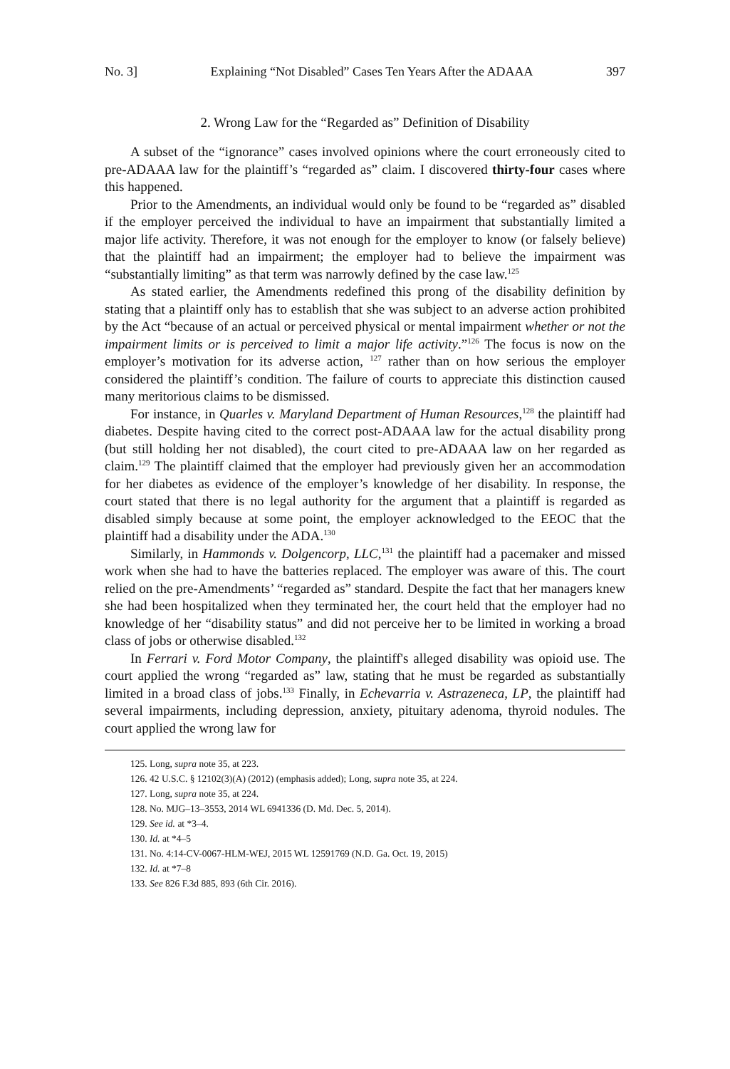No. 3] Explaining “Not Disabled” Cases Ten Years After the ADAAA 397
2. Wrong Law for the “Regarded as” Definition of Disability
A subset of the “ignorance” cases involved opinions where the court erroneously cited to pre-ADAAA law for the plaintiff’s “regarded as” claim. I discovered thirty-four cases where this happened.
Prior to the Amendments, an individual would only be found to be “regarded as” disabled if the employer perceived the individual to have an impairment that substantially limited a major life activity. Therefore, it was not enough for the employer to know (or falsely believe) that the plaintiff had an impairment; the employer had to believe the impairment was “substantially limiting” as that term was narrowly defined by the case law.<sup>125</sup>
As stated earlier, the Amendments redefined this prong of the disability definition by stating that a plaintiff only has to establish that she was subject to an adverse action prohibited by the Act “because of an actual or perceived physical or mental impairment whether or not the impairment limits or is perceived to limit a major life activity.”<sup>126</sup> The focus is now on the employer’s motivation for its adverse action, <sup>127</sup> rather than on how serious the employer considered the plaintiff’s condition. The failure of courts to appreciate this distinction caused many meritorious claims to be dismissed.
For instance, in Quarles v. Maryland Department of Human Resources,<sup>128</sup> the plaintiff had diabetes. Despite having cited to the correct post-ADAAA law for the actual disability prong (but still holding her not disabled), the court cited to pre-ADAAA law on her regarded as claim.<sup>129</sup> The plaintiff claimed that the employer had previously given her an accommodation for her diabetes as evidence of the employer’s knowledge of her disability. In response, the court stated that there is no legal authority for the argument that a plaintiff is regarded as disabled simply because at some point, the employer acknowledged to the EEOC that the plaintiff had a disability under the ADA.<sup>130</sup>
Similarly, in Hammonds v. Dolgencorp, LLC,<sup>131</sup> the plaintiff had a pacemaker and missed work when she had to have the batteries replaced. The employer was aware of this. The court relied on the pre-Amendments’ “regarded as” standard. Despite the fact that her managers knew she had been hospitalized when they terminated her, the court held that the employer had no knowledge of her “disability status” and did not perceive her to be limited in working a broad class of jobs or otherwise disabled.<sup>132</sup>
In Ferrari v. Ford Motor Company, the plaintiff's alleged disability was opioid use. The court applied the wrong “regarded as” law, stating that he must be regarded as substantially limited in a broad class of jobs.<sup>133</sup> Finally, in Echevarria v. Astrazeneca, LP, the plaintiff had several impairments, including depression, anxiety, pituitary adenoma, thyroid nodules. The court applied the wrong law for
125. Long, supra note 35, at 223.
126. 42 U.S.C. § 12102(3)(A) (2012) (emphasis added); Long, supra note 35, at 224.
127. Long, supra note 35, at 224.
128. No. MJG–13–3553, 2014 WL 6941336 (D. Md. Dec. 5, 2014).
129. See id. at *3–4.
130. Id. at *4–5
131. No. 4:14-CV-0067-HLM-WEJ, 2015 WL 12591769 (N.D. Ga. Oct. 19, 2015)
132. Id. at *7–8
133. See 826 F.3d 885, 893 (6th Cir. 2016).